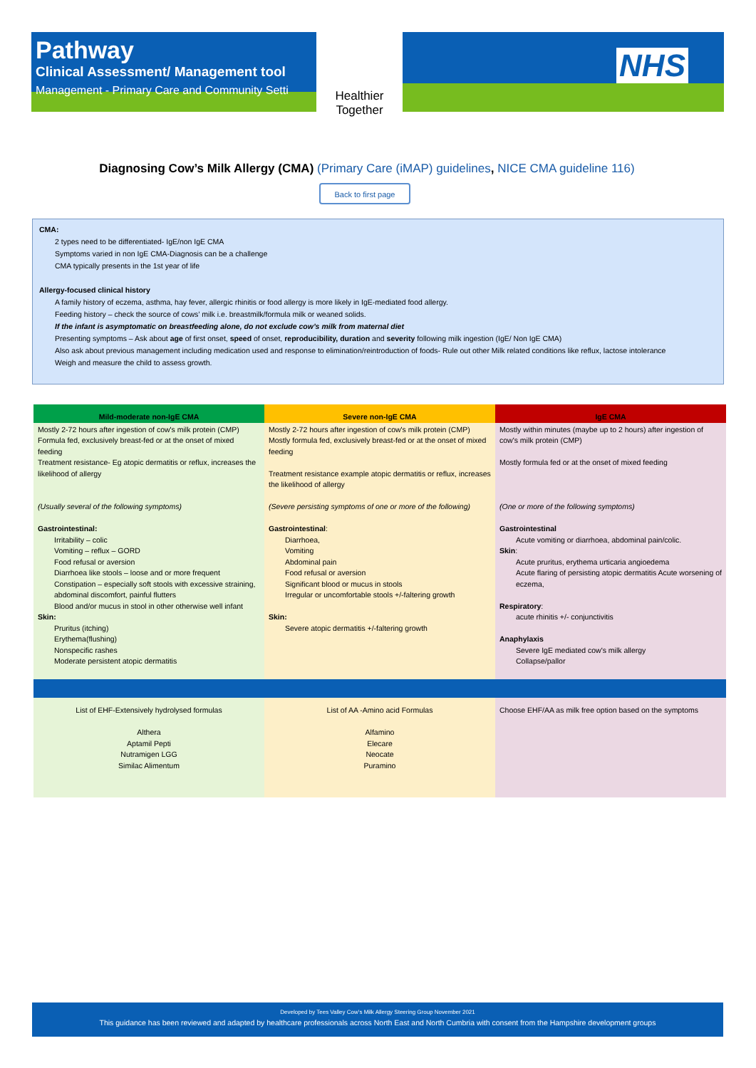Pathway
Clinical Assessment/ Management tool
Management - Primary Care and Community Setti
Healthier Together
NHS
Diagnosing Cow’s Milk Allergy (CMA) (Primary Care (iMAP) guidelines, NICE CMA guideline 116)
Back to first page
CMA:
2 types need to be differentiated- IgE/non IgE CMA
Symptoms varied in non IgE CMA-Diagnosis can be a challenge
CMA typically presents in the 1st year of life
Allergy-focused clinical history
A family history of eczema, asthma, hay fever, allergic rhinitis or food allergy is more likely in IgE-mediated food allergy.
Feeding history – check the source of cows’ milk i.e. breastmilk/formula milk or weaned solids.
If the infant is asymptomatic on breastfeeding alone, do not exclude cow’s milk from maternal diet
Presenting symptoms – Ask about age of first onset, speed of onset, reproducibility, duration and severity following milk ingestion (IgE/ Non IgE CMA)
Also ask about previous management including medication used and response to elimination/reintroduction of foods- Rule out other Milk related conditions like reflux, lactose intolerance
Weigh and measure the child to assess growth.
| Mild-moderate non-IgE CMA | Severe non-IgE CMA | IgE CMA |
| --- | --- | --- |
| Mostly 2-72 hours after ingestion of cow's milk protein (CMP) Formula fed, exclusively breast-fed or at the onset of mixed feeding Treatment resistance- Eg atopic dermatitis or reflux, increases the likelihood of allergy (Usually several of the following symptoms) Gastrointestinal: Irritability – colic Vomiting – reflux – GORD Food refusal or aversion Diarrhoea like stools – loose and or more frequent Constipation – especially soft stools with excessive straining, abdominal discomfort, painful flutters Blood and/or mucus in stool in other otherwise well infant Skin: Pruritus (itching) Erythema(flushing) Nonspecific rashes Moderate persistent atopic dermatitis | Mostly 2-72 hours after ingestion of cow's milk protein (CMP) Mostly formula fed, exclusively breast-fed or at the onset of mixed feeding Treatment resistance example atopic dermatitis or reflux, increases the likelihood of allergy (Severe persisting symptoms of one or more of the following) Gastrointestinal : Diarrhoea, Vomiting Abdominal pain Food refusal or aversion Significant blood or mucus in stools Irregular or uncomfortable stools +/-faltering growth Skin: Severe atopic dermatitis +/-faltering growth | Mostly within minutes (maybe up to 2 hours) after ingestion of cow's milk protein (CMP) Mostly formula fed or at the onset of mixed feeding (One or more of the following symptoms) Gastrointestinal Acute vomiting or diarrhoea, abdominal pain/colic. Skin : Acute pruritus, erythema urticaria angioedema Acute flaring of persisting atopic dermatitis Acute worsening of eczema, Respiratory : acute rhinitis +/- conjunctivitis Anaphylaxis Severe IgE mediated cow's milk allergy Collapse/pallor |
| List of EHF-Extensively hydrolysed formulas Althera Aptamil Pepti Nutramigen LGG Similac Alimentum | List of AA -Amino acid Formulas Alfamino Elecare Neocate Puramino | Choose EHF/AA as milk free option based on the symptoms |
Developed by Tees Valley Cow’s Milk Allergy Steering Group November 2021
This guidance has been reviewed and adapted by healthcare professionals across North East and North Cumbria with consent from the Hampshire development groups